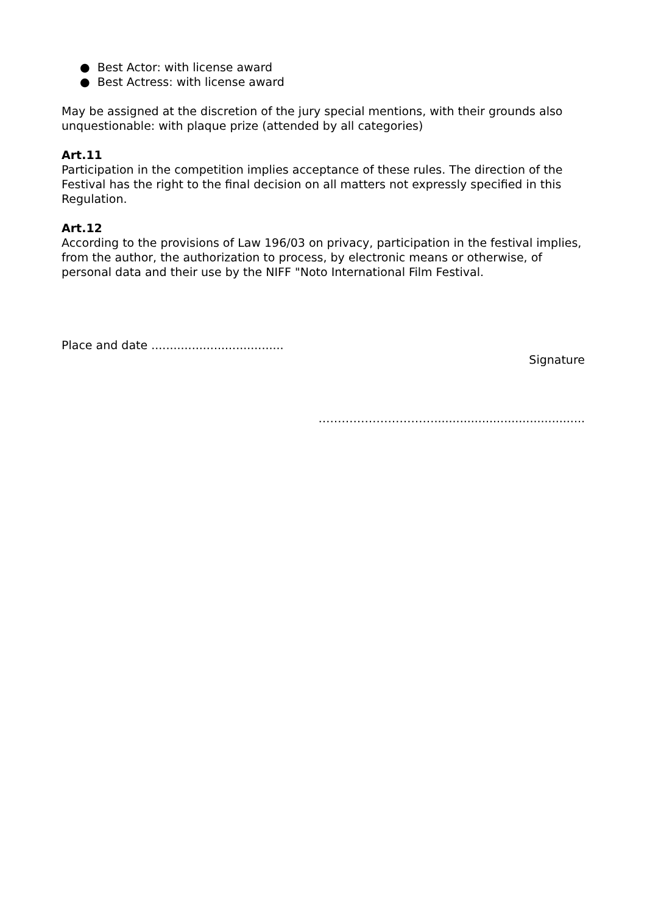● Best Actor: with license award
● Best Actress: with license award
May be assigned at the discretion of the jury special mentions, with their grounds also unquestionable: with plaque prize (attended by all categories)
Art.11
Participation in the competition implies acceptance of these rules. The direction of the Festival has the right to the final decision on all matters not expressly specified in this Regulation.
Art.12
According to the provisions of Law 196/03 on privacy, participation in the festival implies, from the author, the authorization to process, by electronic means or otherwise, of personal data and their use by the NIFF "Noto International Film Festival.
Place and date ....................................
Signature
………………………….........................................